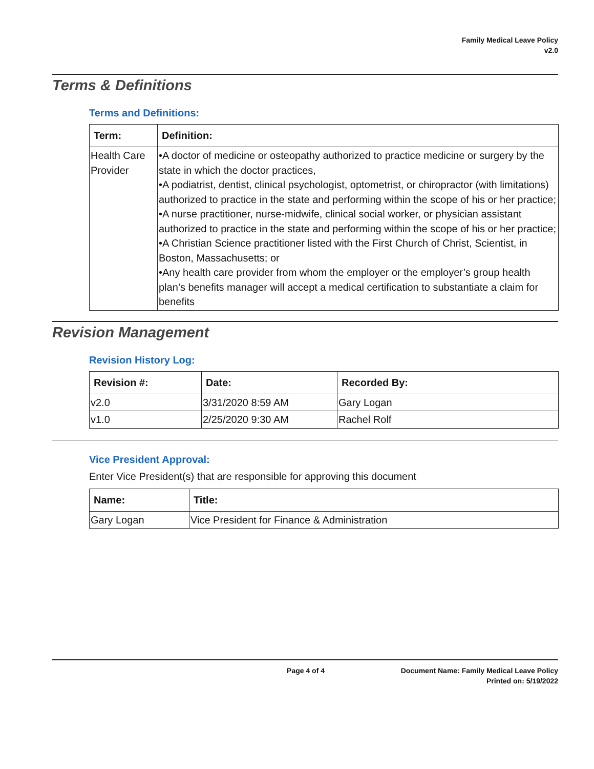Family Medical Leave Policy
v2.0
Terms & Definitions
Terms and Definitions:
| Term: | Definition: |
| --- | --- |
| Health Care Provider | •A doctor of medicine or osteopathy authorized to practice medicine or surgery by the state in which the doctor practices, •A podiatrist, dentist, clinical psychologist, optometrist, or chiropractor (with limitations) authorized to practice in the state and performing within the scope of his or her practice; •A nurse practitioner, nurse-midwife, clinical social worker, or physician assistant authorized to practice in the state and performing within the scope of his or her practice; •A Christian Science practitioner listed with the First Church of Christ, Scientist, in Boston, Massachusetts; or •Any health care provider from whom the employer or the employer’s group health plan’s benefits manager will accept a medical certification to substantiate a claim for benefits |
Revision Management
Revision History Log:
| Revision #: | Date: | Recorded By: |
| --- | --- | --- |
| v2.0 | 3/31/2020 8:59 AM | Gary Logan |
| v1.0 | 2/25/2020 9:30 AM | Rachel Rolf |
Vice President Approval:
Enter Vice President(s) that are responsible for approving this document
| Name: | Title: |
| --- | --- |
| Gary Logan | Vice President for Finance & Administration |
Page 4 of 4 Document Name: Family Medical Leave Policy
Printed on: 5/19/2022